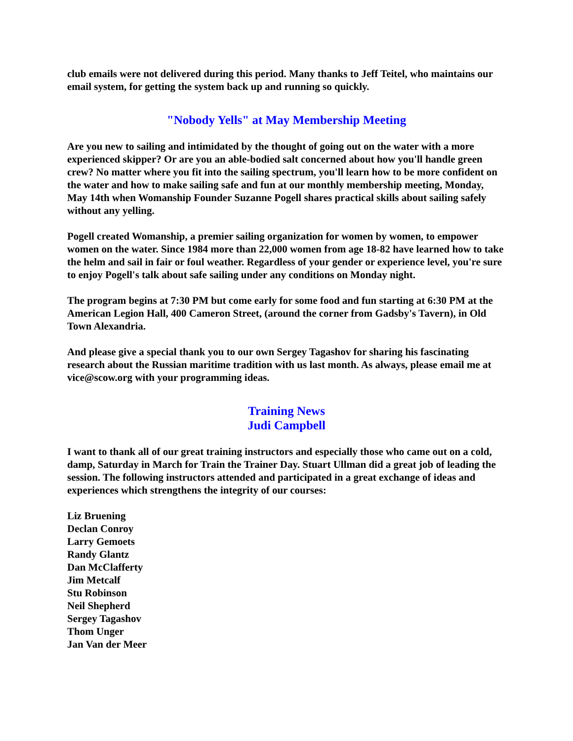club emails were not delivered during this period. Many thanks to Jeff Teitel, who maintains our email system, for getting the system back up and running so quickly.
"Nobody Yells" at May Membership Meeting
Are you new to sailing and intimidated by the thought of going out on the water with a more experienced skipper? Or are you an able-bodied salt concerned about how you'll handle green crew? No matter where you fit into the sailing spectrum, you'll learn how to be more confident on the water and how to make sailing safe and fun at our monthly membership meeting, Monday, May 14th when Womanship Founder Suzanne Pogell shares practical skills about sailing safely without any yelling.
Pogell created Womanship, a premier sailing organization for women by women, to empower women on the water. Since 1984 more than 22,000 women from age 18-82 have learned how to take the helm and sail in fair or foul weather. Regardless of your gender or experience level, you're sure to enjoy Pogell's talk about safe sailing under any conditions on Monday night.
The program begins at 7:30 PM but come early for some food and fun starting at 6:30 PM at the American Legion Hall, 400 Cameron Street, (around the corner from Gadsby's Tavern), in Old Town Alexandria.
And please give a special thank you to our own Sergey Tagashov for sharing his fascinating research about the Russian maritime tradition with us last month. As always, please email me at vice@scow.org with your programming ideas.
Training News
Judi Campbell
I want to thank all of our great training instructors and especially those who came out on a cold, damp, Saturday in March for Train the Trainer Day. Stuart Ullman did a great job of leading the session. The following instructors attended and participated in a great exchange of ideas and experiences which strengthens the integrity of our courses:
Liz Bruening
Declan Conroy
Larry Gemoets
Randy Glantz
Dan McClafferty
Jim Metcalf
Stu Robinson
Neil Shepherd
Sergey Tagashov
Thom Unger
Jan Van der Meer